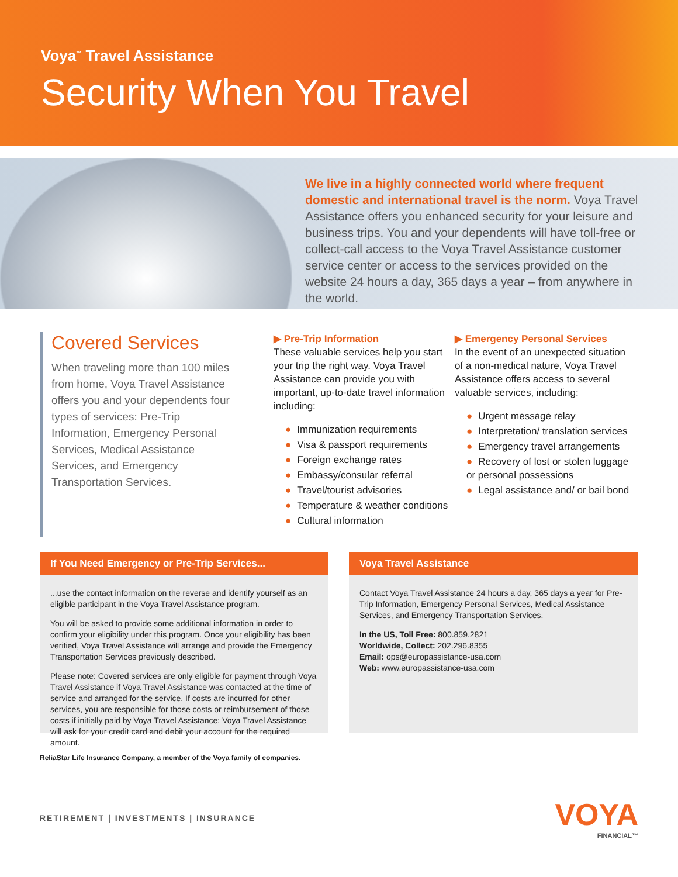Voya<sup>™</sup> Travel Assistance
Security When You Travel
We live in a highly connected world where frequent domestic and international travel is the norm. Voya Travel Assistance offers you enhanced security for your leisure and business trips. You and your dependents will have toll-free or collect-call access to the Voya Travel Assistance customer service center or access to the services provided on the website 24 hours a day, 365 days a year – from anywhere in the world.
Covered Services
When traveling more than 100 miles from home, Voya Travel Assistance offers you and your dependents four types of services: Pre-Trip Information, Emergency Personal Services, Medical Assistance Services, and Emergency Transportation Services.
▶ Pre-Trip Information
These valuable services help you start your trip the right way. Voya Travel Assistance can provide you with important, up-to-date travel information including:
● Immunization requirements
● Visa & passport requirements
● Foreign exchange rates
● Embassy/consular referral
● Travel/tourist advisories
● Temperature & weather conditions
● Cultural information
▶ Emergency Personal Services
In the event of an unexpected situation of a non-medical nature, Voya Travel Assistance offers access to several valuable services, including:
● Urgent message relay
● Interpretation/ translation services
● Emergency travel arrangements
● Recovery of lost or stolen luggage or personal possessions
● Legal assistance and/ or bail bond
If You Need Emergency or Pre-Trip Services...
...use the contact information on the reverse and identify yourself as an eligible participant in the Voya Travel Assistance program.
You will be asked to provide some additional information in order to confirm your eligibility under this program. Once your eligibility has been verified, Voya Travel Assistance will arrange and provide the Emergency Transportation Services previously described.
Please note: Covered services are only eligible for payment through Voya Travel Assistance if Voya Travel Assistance was contacted at the time of service and arranged for the service. If costs are incurred for other services, you are responsible for those costs or reimbursement of those costs if initially paid by Voya Travel Assistance; Voya Travel Assistance will ask for your credit card and debit your account for the required amount.
Voya Travel Assistance
Contact Voya Travel Assistance 24 hours a day, 365 days a year for Pre-Trip Information, Emergency Personal Services, Medical Assistance Services, and Emergency Transportation Services.
In the US, Toll Free: 800.859.2821
Worldwide, Collect: 202.296.8355
Email: ops@europassistance-usa.com
Web: www.europassistance-usa.com
ReliaStar Life Insurance Company, a member of the Voya family of companies.
RETIREMENT | INVESTMENTS | INSURANCE
VOYA
FINANCIAL™